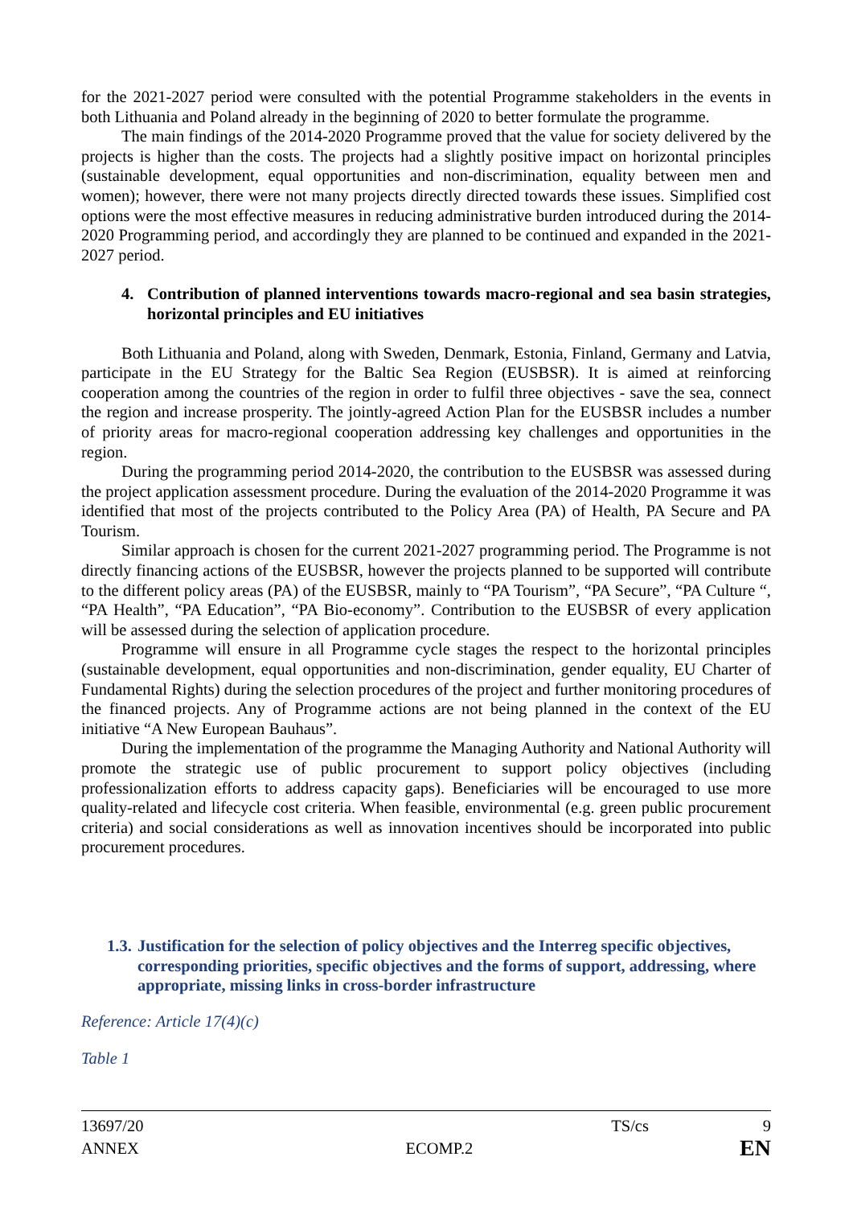for the 2021-2027 period were consulted with the potential Programme stakeholders in the events in both Lithuania and Poland already in the beginning of 2020 to better formulate the programme.
The main findings of the 2014-2020 Programme proved that the value for society delivered by the projects is higher than the costs. The projects had a slightly positive impact on horizontal principles (sustainable development, equal opportunities and non-discrimination, equality between men and women); however, there were not many projects directly directed towards these issues. Simplified cost options were the most effective measures in reducing administrative burden introduced during the 2014-2020 Programming period, and accordingly they are planned to be continued and expanded in the 2021-2027 period.
4. Contribution of planned interventions towards macro-regional and sea basin strategies, horizontal principles and EU initiatives
Both Lithuania and Poland, along with Sweden, Denmark, Estonia, Finland, Germany and Latvia, participate in the EU Strategy for the Baltic Sea Region (EUSBSR). It is aimed at reinforcing cooperation among the countries of the region in order to fulfil three objectives - save the sea, connect the region and increase prosperity. The jointly-agreed Action Plan for the EUSBSR includes a number of priority areas for macro-regional cooperation addressing key challenges and opportunities in the region.
During the programming period 2014-2020, the contribution to the EUSBSR was assessed during the project application assessment procedure. During the evaluation of the 2014-2020 Programme it was identified that most of the projects contributed to the Policy Area (PA) of Health, PA Secure and PA Tourism.
Similar approach is chosen for the current 2021-2027 programming period. The Programme is not directly financing actions of the EUSBSR, however the projects planned to be supported will contribute to the different policy areas (PA) of the EUSBSR, mainly to “PA Tourism”, “PA Secure”, “PA Culture “, “PA Health”, “PA Education”, “PA Bio-economy”. Contribution to the EUSBSR of every application will be assessed during the selection of application procedure.
Programme will ensure in all Programme cycle stages the respect to the horizontal principles (sustainable development, equal opportunities and non-discrimination, gender equality, EU Charter of Fundamental Rights) during the selection procedures of the project and further monitoring procedures of the financed projects. Any of Programme actions are not being planned in the context of the EU initiative “A New European Bauhaus”.
During the implementation of the programme the Managing Authority and National Authority will promote the strategic use of public procurement to support policy objectives (including professionalization efforts to address capacity gaps). Beneficiaries will be encouraged to use more quality-related and lifecycle cost criteria. When feasible, environmental (e.g. green public procurement criteria) and social considerations as well as innovation incentives should be incorporated into public procurement procedures.
1.3. Justification for the selection of policy objectives and the Interreg specific objectives, corresponding priorities, specific objectives and the forms of support, addressing, where appropriate, missing links in cross-border infrastructure
Reference: Article 17(4)(c)
Table 1
13697/20 TS/cs 9
ANNEX ECOMP.2 EN